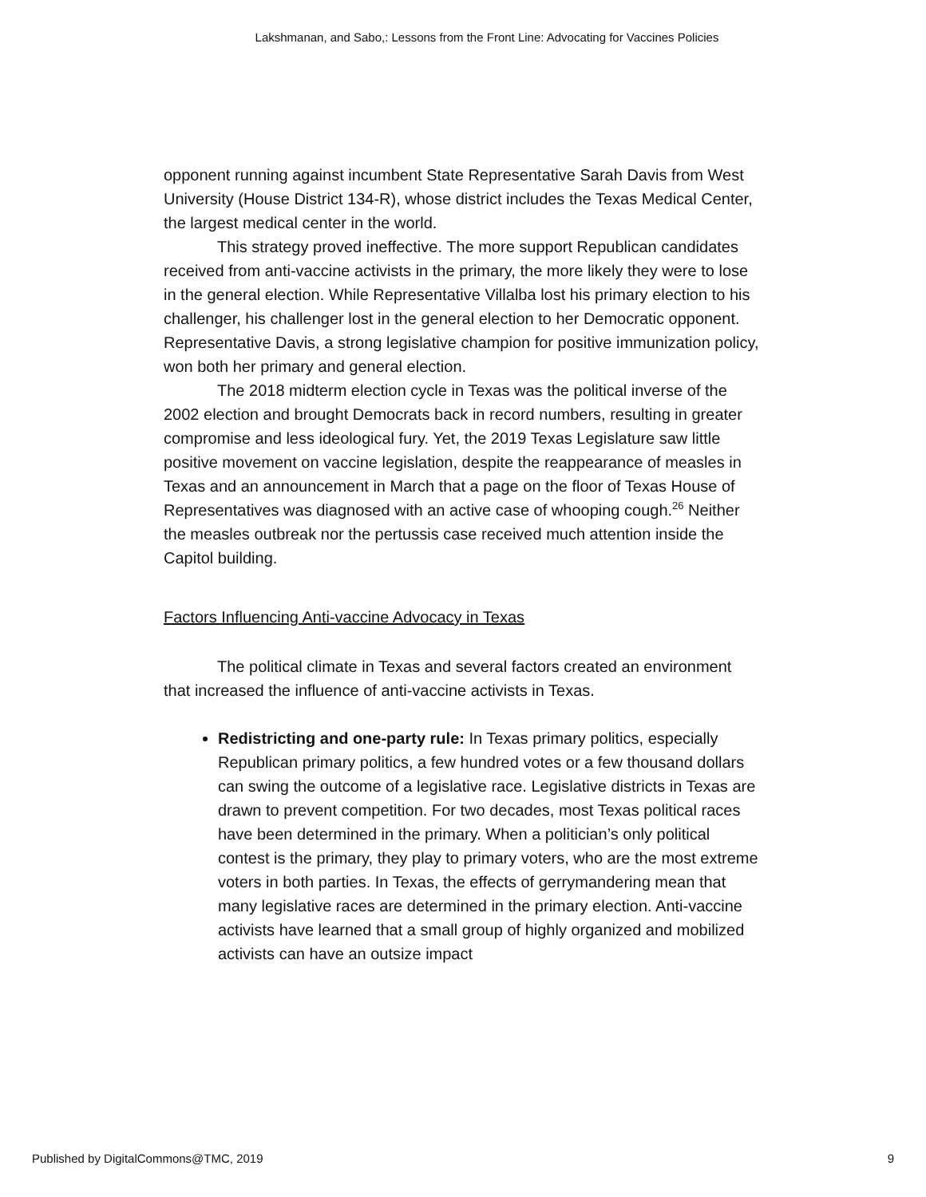Lakshmanan, and Sabo,: Lessons from the Front Line: Advocating for Vaccines Policies
opponent running against incumbent State Representative Sarah Davis from West University (House District 134-R), whose district includes the Texas Medical Center, the largest medical center in the world.
This strategy proved ineffective. The more support Republican candidates received from anti-vaccine activists in the primary, the more likely they were to lose in the general election. While Representative Villalba lost his primary election to his challenger, his challenger lost in the general election to her Democratic opponent. Representative Davis, a strong legislative champion for positive immunization policy, won both her primary and general election.
The 2018 midterm election cycle in Texas was the political inverse of the 2002 election and brought Democrats back in record numbers, resulting in greater compromise and less ideological fury. Yet, the 2019 Texas Legislature saw little positive movement on vaccine legislation, despite the reappearance of measles in Texas and an announcement in March that a page on the floor of Texas House of Representatives was diagnosed with an active case of whooping cough.<sup>26</sup> Neither the measles outbreak nor the pertussis case received much attention inside the Capitol building.
Factors Influencing Anti-vaccine Advocacy in Texas
The political climate in Texas and several factors created an environment that increased the influence of anti-vaccine activists in Texas.
Redistricting and one-party rule: In Texas primary politics, especially Republican primary politics, a few hundred votes or a few thousand dollars can swing the outcome of a legislative race. Legislative districts in Texas are drawn to prevent competition. For two decades, most Texas political races have been determined in the primary. When a politician’s only political contest is the primary, they play to primary voters, who are the most extreme voters in both parties. In Texas, the effects of gerrymandering mean that many legislative races are determined in the primary election. Anti-vaccine activists have learned that a small group of highly organized and mobilized activists can have an outsize impact
Published by DigitalCommons@TMC, 2019 9